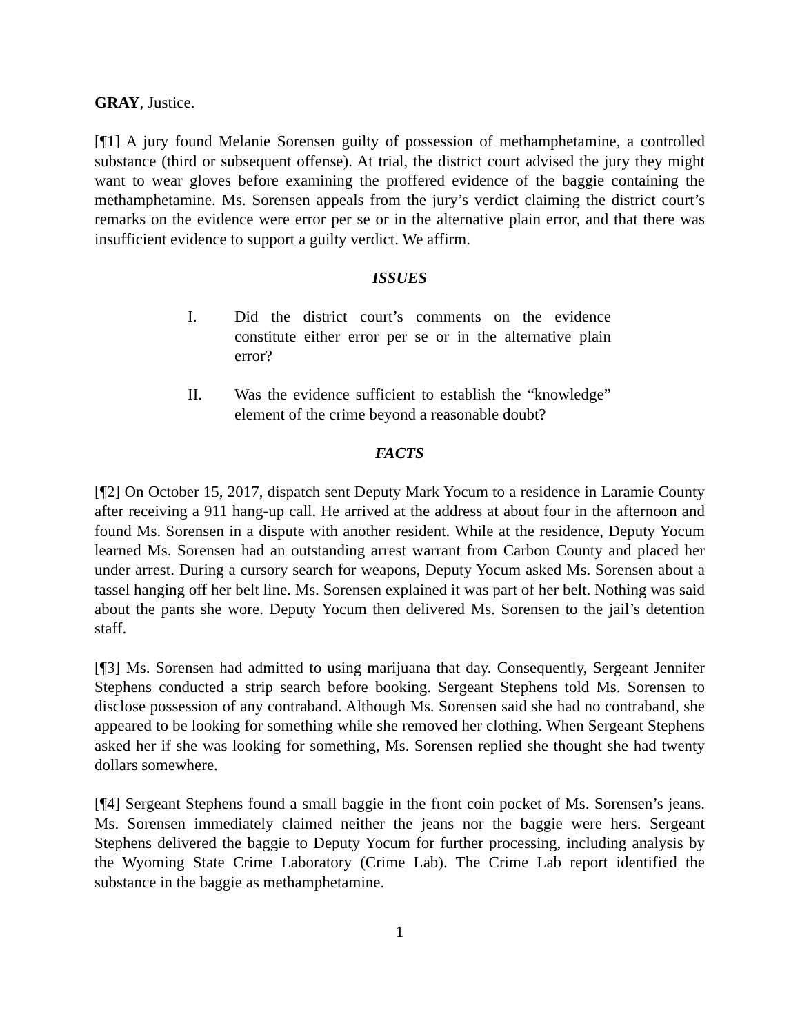GRAY, Justice.
[¶1] A jury found Melanie Sorensen guilty of possession of methamphetamine, a controlled substance (third or subsequent offense). At trial, the district court advised the jury they might want to wear gloves before examining the proffered evidence of the baggie containing the methamphetamine. Ms. Sorensen appeals from the jury’s verdict claiming the district court’s remarks on the evidence were error per se or in the alternative plain error, and that there was insufficient evidence to support a guilty verdict. We affirm.
ISSUES
I. Did the district court’s comments on the evidence constitute either error per se or in the alternative plain error?
II. Was the evidence sufficient to establish the “knowledge” element of the crime beyond a reasonable doubt?
FACTS
[¶2] On October 15, 2017, dispatch sent Deputy Mark Yocum to a residence in Laramie County after receiving a 911 hang-up call. He arrived at the address at about four in the afternoon and found Ms. Sorensen in a dispute with another resident. While at the residence, Deputy Yocum learned Ms. Sorensen had an outstanding arrest warrant from Carbon County and placed her under arrest. During a cursory search for weapons, Deputy Yocum asked Ms. Sorensen about a tassel hanging off her belt line. Ms. Sorensen explained it was part of her belt. Nothing was said about the pants she wore. Deputy Yocum then delivered Ms. Sorensen to the jail’s detention staff.
[¶3] Ms. Sorensen had admitted to using marijuana that day. Consequently, Sergeant Jennifer Stephens conducted a strip search before booking. Sergeant Stephens told Ms. Sorensen to disclose possession of any contraband. Although Ms. Sorensen said she had no contraband, she appeared to be looking for something while she removed her clothing. When Sergeant Stephens asked her if she was looking for something, Ms. Sorensen replied she thought she had twenty dollars somewhere.
[¶4] Sergeant Stephens found a small baggie in the front coin pocket of Ms. Sorensen’s jeans. Ms. Sorensen immediately claimed neither the jeans nor the baggie were hers. Sergeant Stephens delivered the baggie to Deputy Yocum for further processing, including analysis by the Wyoming State Crime Laboratory (Crime Lab). The Crime Lab report identified the substance in the baggie as methamphetamine.
1